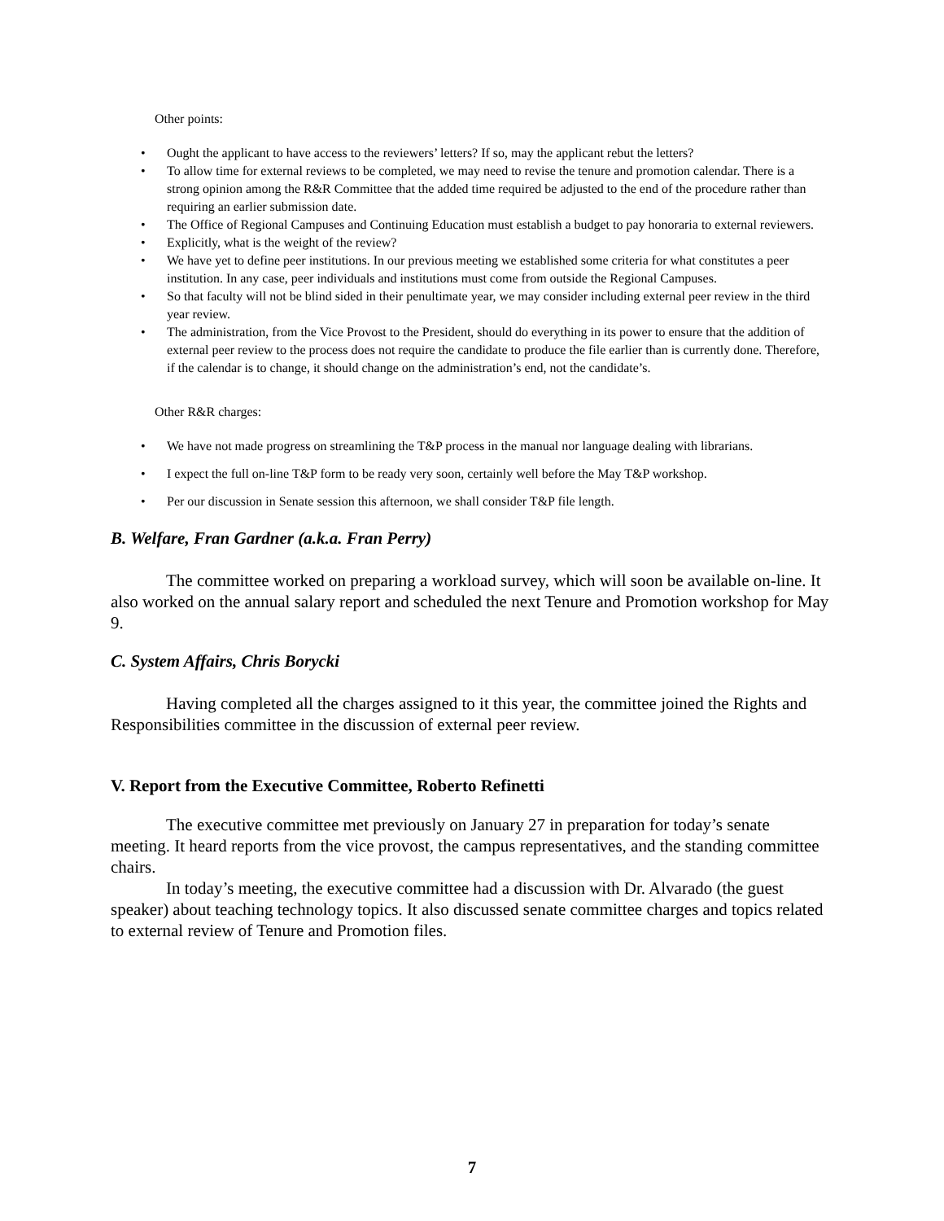Other points:
Ought the applicant to have access to the reviewers’ letters? If so, may the applicant rebut the letters?
To allow time for external reviews to be completed, we may need to revise the tenure and promotion calendar. There is a strong opinion among the R&R Committee that the added time required be adjusted to the end of the procedure rather than requiring an earlier submission date.
The Office of Regional Campuses and Continuing Education must establish a budget to pay honoraria to external reviewers.
Explicitly, what is the weight of the review?
We have yet to define peer institutions. In our previous meeting we established some criteria for what constitutes a peer institution. In any case, peer individuals and institutions must come from outside the Regional Campuses.
So that faculty will not be blind sided in their penultimate year, we may consider including external peer review in the third year review.
The administration, from the Vice Provost to the President, should do everything in its power to ensure that the addition of external peer review to the process does not require the candidate to produce the file earlier than is currently done. Therefore, if the calendar is to change, it should change on the administration’s end, not the candidate’s.
Other R&R charges:
We have not made progress on streamlining the T&P process in the manual nor language dealing with librarians.
I expect the full on-line T&P form to be ready very soon, certainly well before the May T&P workshop.
Per our discussion in Senate session this afternoon, we shall consider T&P file length.
B. Welfare, Fran Gardner (a.k.a. Fran Perry)
The committee worked on preparing a workload survey, which will soon be available on-line. It also worked on the annual salary report and scheduled the next Tenure and Promotion workshop for May 9.
C. System Affairs, Chris Borycki
Having completed all the charges assigned to it this year, the committee joined the Rights and Responsibilities committee in the discussion of external peer review.
V. Report from the Executive Committee, Roberto Refinetti
The executive committee met previously on January 27 in preparation for today’s senate meeting. It heard reports from the vice provost, the campus representatives, and the standing committee chairs.
In today’s meeting, the executive committee had a discussion with Dr. Alvarado (the guest speaker) about teaching technology topics. It also discussed senate committee charges and topics related to external review of Tenure and Promotion files.
7